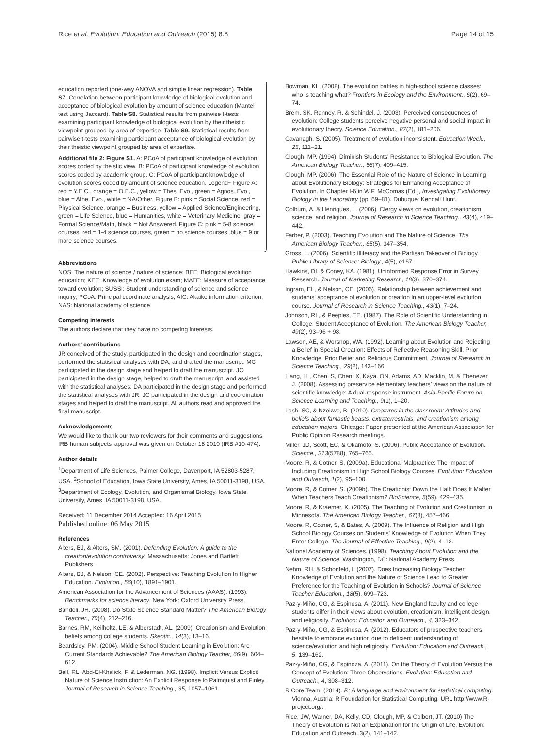Rice et al. Evolution: Education and Outreach (2015) 8:8 Page 14 of 15
education reported (one-way ANOVA and simple linear regression). Table S7. Correlation between participant knowledge of biological evolution and acceptance of biological evolution by amount of science education (Mantel test using Jaccard). Table S8. Statistical results from pairwise t-tests examining participant knowledge of biological evolution by their theistic viewpoint grouped by area of expertise. Table S9. Statistical results from pairwise t-tests examining participant acceptance of biological evolution by their theistic viewpoint grouped by area of expertise.
Additional file 2: Figure S1. A: PCoA of participant knowledge of evolution scores coded by theistic view. B: PCoA of participant knowledge of evolution scores coded by academic group. C: PCoA of participant knowledge of evolution scores coded by amount of science education. Legend~ Figure A: red = Y.E.C., orange = O.E.C., yellow = Thes. Evo., green = Agnos. Evo., blue = Athe. Evo., white = NA/Other. Figure B: pink = Social Science, red = Physical Science, orange = Business, yellow = Applied Science/Engineering, green = Life Science, blue = Humanities, white = Veterinary Medicine, gray = Formal Science/Math, black = Not Answered. Figure C: pink = 5-8 science courses, red = 1-4 science courses, green = no science courses, blue = 9 or more science courses.
Abbreviations
NOS: The nature of science / nature of science; BEE: Biological evolution education; KEE: Knowledge of evolution exam; MATE: Measure of acceptance toward evolution; SUSSI: Student understanding of science and science inquiry; PCoA: Principal coordinate analysis; AIC: Akaike information criterion; NAS: National academy of science.
Competing interests
The authors declare that they have no competing interests.
Authors’ contributions
JR conceived of the study, participated in the design and coordination stages, performed the statistical analyses with DA, and drafted the manuscript. MC participated in the design stage and helped to draft the manuscript. JO participated in the design stage, helped to draft the manuscript, and assisted with the statistical analyses. DA participated in the design stage and performed the statistical analyses with JR. JC participated in the design and coordination stages and helped to draft the manuscript. All authors read and approved the final manuscript.
Acknowledgements
We would like to thank our two reviewers for their comments and suggestions. IRB human subjects’ approval was given on October 18 2010 (IRB #10-474).
Author details
<sup>1</sup> Department of Life Sciences, Palmer College, Davenport, IA 52803-5287, USA. <sup>2</sup>School of Education, Iowa State University, Ames, IA 50011-3198, USA. <sup>3</sup>Department of Ecology, Evolution, and Organismal Biology, Iowa State University, Ames, IA 50011-3198, USA.
Received: 11 December 2014 Accepted: 16 April 2015
Published online: 06 May 2015
References
Alters, BJ, & Alters, SM. (2001). Defending Evolution: A guide to the creation/evolution controversy. Massachusetts: Jones and Bartlett Publishers.
Alters, BJ, & Nelson, CE. (2002). Perspective: Teaching Evolution In Higher Education. Evolution., 56(10), 1891–1901.
American Association for the Advancement of Sciences (AAAS). (1993). Benchmarks for science literacy. New York: Oxford University Press.
Bandoli, JH. (2008). Do State Science Standard Matter? The American Biology Teacher., 70(4), 212–216.
Barnes, RM, Keilholtz, LE, & Alberstadt, AL. (2009). Creationism and Evolution beliefs among college students. Skeptic., 14(3), 13–16.
Beardsley, PM. (2004). Middle School Student Learning in Evolution: Are Current Standards Achievable? The American Biology Teacher, 66(9), 604–612.
Bell, RL, Abd-El-Khalick, F, & Lederman, NG. (1998). Implicit Versus Explicit Nature of Science Instruction: An Explicit Response to Palmquist and Finley. Journal of Research in Science Teaching., 35, 1057–1061.
Bowman, KL. (2008). The evolution battles in high-school science classes: who is teaching what? Frontiers in Ecology and the Environment., 6(2), 69–74.
Brem, SK, Ranney, R, & Schindel, J. (2003). Perceived consequences of evolution: College students perceive negative personal and social impact in evolutionary theory. Science Education., 87(2), 181–206.
Cavanagh, S. (2005). Treatment of evolution inconsistent. Education Week., 25, 111–21.
Clough, MP. (1994). Diminish Students' Resistance to Biological Evolution. The American Biology Teacher., 56(7), 409–415.
Clough, MP. (2006). The Essential Role of the Nature of Science in Learning about Evolutionary Biology: Strategies for Enhancing Acceptance of Evolution. In Chapter I-6 in W.F. McComas (Ed.), Investigating Evolutionary Biology in the Laboratory (pp. 69–81). Dubuque: Kendall Hunt.
Colburn, A, & Henriques, L. (2006). Clergy views on evolution, creationism, science, and religion. Journal of Research in Science Teaching., 43(4), 419–442.
Farber, P. (2003). Teaching Evolution and The Nature of Science. The American Biology Teacher., 65(5), 347–354.
Gross, L. (2006). Scientific Illiteracy and the Partisan Takeover of Biology. Public Library of Science: Biology., 4(5), e167.
Hawkins, DI, & Coney, KA. (1981). Uninformed Response Error in Survey Research. Journal of Marketing Research, 18(3), 370–374.
Ingram, EL, & Nelson, CE. (2006). Relationship between achievement and students' acceptance of evolution or creation in an upper-level evolution course. Journal of Research in Science Teaching., 43(1), 7–24.
Johnson, RL, & Peeples, EE. (1987). The Role of Scientific Understanding in College: Student Acceptance of Evolution. The American Biology Teacher, 49(2), 93–96 + 98.
Lawson, AE, & Worsnop, WA. (1992). Learning about Evolution and Rejecting a Belief in Special Creation: Effects of Reflective Reasoning Skill, Prior Knowledge, Prior Belief and Religious Commitment. Journal of Research in Science Teaching., 29(2), 143–166.
Liang, LL, Chen, S, Chen, X, Kaya, ON, Adams, AD, Macklin, M, & Ebenezer, J. (2008). Assessing preservice elementary teachers’ views on the nature of scientific knowledge: A dual-response instrument. Asia-Pacific Forum on Science Learning and Teaching., 9(1), 1–20.
Losh, SC, & Nzekwe, B. (2010). Creatures in the classroom: Attitudes and beliefs about fantastic beasts, extraterrestrials, and creationism among education majors. Chicago: Paper presented at the American Association for Public Opinion Research meetings.
Miller, JD, Scott, EC, & Okamoto, S. (2006). Public Acceptance of Evolution. Science., 313(5788), 765–766.
Moore, R, & Cotner, S. (2009a). Educational Malpractice: The Impact of Including Creationism in High School Biology Courses. Evolution: Education and Outreach, 1(2), 95–100.
Moore, R, & Cotner, S. (2009b). The Creationist Down the Hall: Does It Matter When Teachers Teach Creationism? BioScience, 5(59), 429–435.
Moore, R, & Kraemer, K. (2005). The Teaching of Evolution and Creationism in Minnesota. The American Biology Teacher., 67(8), 457–466.
Moore, R, Cotner, S, & Bates, A. (2009). The Influence of Religion and High School Biology Courses on Students’ Knowledge of Evolution When They Enter College. The Journal of Effective Teaching., 9(2), 4–12.
National Academy of Sciences. (1998). Teaching About Evolution and the Nature of Science. Washington, DC: National Academy Press.
Nehm, RH, & Schonfeld, I. (2007). Does Increasing Biology Teacher Knowledge of Evolution and the Nature of Science Lead to Greater Preference for the Teaching of Evolution in Schools? Journal of Science Teacher Education., 18(5), 699–723.
Paz-y-Miño, CG, & Espinosa, A. (2011). New England faculty and college students differ in their views about evolution, creationism, intelligent design, and religiosity. Evolution: Education and Outreach., 4, 323–342.
Paz-y-Miño, CG, & Espinosa, A. (2012). Educators of prospective teachers hesitate to embrace evolution due to deficient understanding of science/evolution and high religiosity. Evolution: Education and Outreach., 5, 139–162.
Paz-y-Miño, CG, & Espinoza, A. (2011). On the Theory of Evolution Versus the Concept of Evolution: Three Observations. Evolution: Education and Outreach., 4, 308–312.
R Core Team. (2014). R: A language and environment for statistical computing. Vienna, Austria: R Foundation for Statistical Computing. URL http://www.R-project.org/.
Rice, JW, Warner, DA, Kelly, CD, Clough, MP, & Colbert, JT. (2010) The Theory of Evolution is Not an Explanation for the Origin of Life. Evolution: Education and Outreach, 3(2), 141–142.